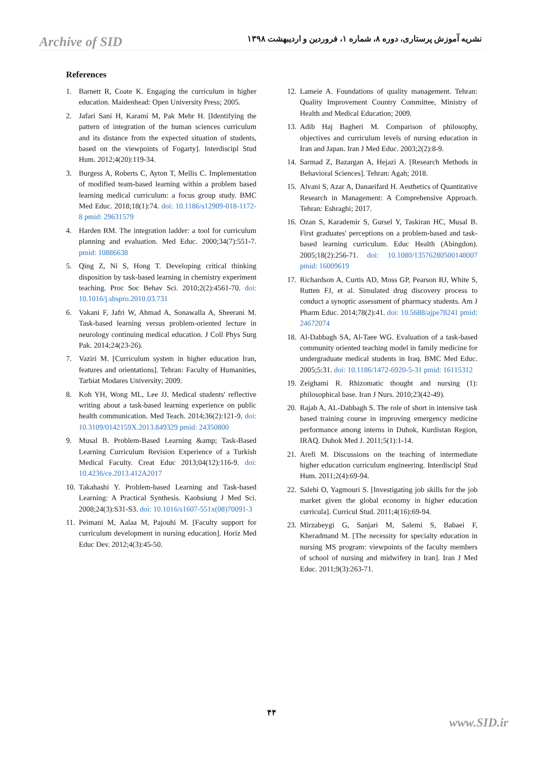Archive of SID نشریه آموزش پرستاری، دوره ۸، شماره ۱، فروردین و اردیبهشت ۱۳۹۸
References
1. Barnett R, Coate K. Engaging the curriculum in higher education. Maidenhead: Open University Press; 2005.
2. Jafari Sani H, Karami M, Pak Mehr H. [Identifying the pattern of integration of the human sciences curriculum and its distance from the expected situation of students, based on the viewpoints of Fogarty]. Interdiscipl Stud Hum. 2012;4(20):119-34.
3. Burgess A, Roberts C, Ayton T, Mellis C. Implementation of modified team-based learning within a problem based learning medical curriculum: a focus group study. BMC Med Educ. 2018;18(1):74. doi: 10.1186/s12909-018-1172-8 pmid: 29631579
4. Harden RM. The integration ladder: a tool for curriculum planning and evaluation. Med Educ. 2000;34(7):551-7. pmid: 10886638
5. Qing Z, Ni S, Hong T. Developing critical thinking disposition by task-based learning in chemistry experiment teaching. Proc Soc Behav Sci. 2010;2(2):4561-70. doi: 10.1016/j.sbspro.2010.03.731
6. Vakani F, Jafri W, Ahmad A, Sonawalla A, Sheerani M. Task-based learning versus problem-oriented lecture in neurology continuing medical education. J Coll Phys Surg Pak. 2014;24(23-26).
7. Vaziri M. [Curriculum system in higher education Iran, features and orientations]. Tehran: Faculty of Humanities, Tarbiat Modares University; 2009.
8. Koh YH, Wong ML, Lee JJ. Medical students' reflective writing about a task-based learning experience on public health communication. Med Teach. 2014;36(2):121-9. doi: 10.3109/0142159X.2013.849329 pmid: 24350800
9. Musal B. Problem-Based Learning &amp; Task-Based Learning Curriculum Revision Experience of a Turkish Medical Faculty. Creat Educ 2013;04(12):116-9. doi: 10.4236/ce.2013.412A2017
10. Takahashi Y. Problem-based Learning and Task-based Learning: A Practical Synthesis. Kaohsiung J Med Sci. 2008;24(3):S31-S3. doi: 10.1016/s1607-551x(08)70091-3
11. Peimani M, Aalaa M, Pajouhi M. [Faculty support for curriculum development in nursing education]. Horiz Med Educ Dev. 2012;4(3):45-50.
12. Lameie A. Foundations of quality management. Tehran: Quality Improvement Country Committee, Ministry of Health and Medical Education; 2009.
13. Adib Haj Bagheri M. Comparison of philosophy, objectives and curriculum levels of nursing education in Iran and Japan. Iran J Med Educ. 2003;2(2):8-9.
14. Sarmad Z, Bazargan A, Hejazi A. [Research Methods in Behavioral Sciences]. Tehran: Agah; 2018.
15. Alvani S, Azar A, Danaeifard H. Aesthetics of Quantitative Research in Management: A Comprehensive Approach. Tehran: Eshraghi; 2017.
16. Ozan S, Karademir S, Gursel Y, Taskiran HC, Musal B. First graduates' perceptions on a problem-based and task-based learning curriculum. Educ Health (Abingdon). 2005;18(2):256-71. doi: 10.1080/13576280500148007 pmid: 16009619
17. Richardson A, Curtis AD, Moss GP, Pearson RJ, White S, Rutten FJ, et al. Simulated drug discovery process to conduct a synoptic assessment of pharmacy students. Am J Pharm Educ. 2014;78(2):41. doi: 10.5688/ajpe78241 pmid: 24672074
18. Al-Dabbagh SA, Al-Taee WG. Evaluation of a task-based community oriented teaching model in family medicine for undergraduate medical students in Iraq. BMC Med Educ. 2005;5:31. doi: 10.1186/1472-6920-5-31 pmid: 16115312
19. Zeighami R. Rhizomatic thought and nursing (1): philosophical base. Iran J Nurs. 2010;23(42-49).
20. Rajab A, AL-Dabbagh S. The role of short in intensive task based training course in improving emergency medicine performance among interns in Duhok, Kurdistan Region, IRAQ. Duhok Med J. 2011;5(1):1-14.
21. Arefi M. Discussions on the teaching of intermediate higher education curriculum engineering. Interdiscipl Stud Hum. 2011;2(4):69-94.
22. Salehi O, Yagmouri S. [Investigating job skills for the job market given the global economy in higher education curricula]. Curricul Stud. 2011;4(16):69-94.
23. Mirzabeygi G, Sanjari M, Salemi S, Babaei F, Kheradmand M. [The necessity for specialty education in nursing MS program: viewpoints of the faculty members of school of nursing and midwifery in Iran]. Iran J Med Educ. 2011;9(3):263-71.
۴۴
www.SID.ir